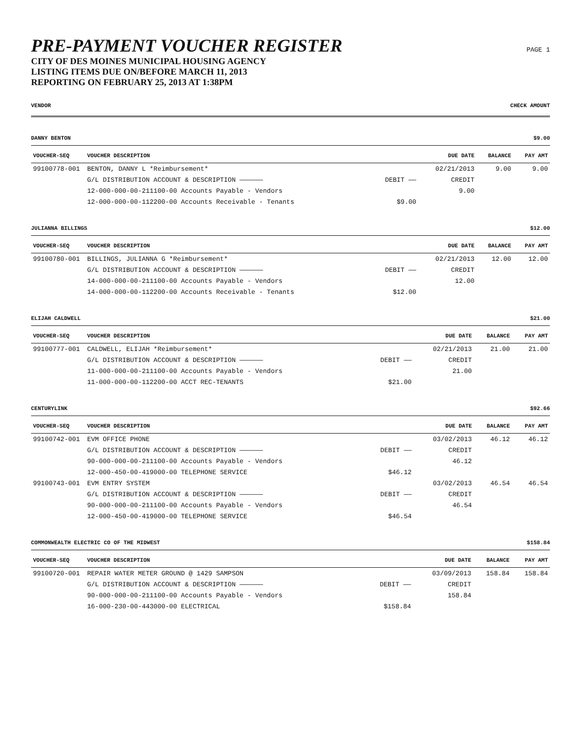PRE-PAYMENT VOUCHER REGISTER
CITY OF DES MOINES MUNICIPAL HOUSING AGENCY
LISTING ITEMS DUE ON/BEFORE MARCH 11, 2013
REPORTING ON FEBRUARY 25, 2013 AT 1:38PM
PAGE 1
VENDOR CHECK AMOUNT
DANNY BENTON $9.00
| VOUCHER-SEQ | VOUCHER DESCRIPTION | | DUE DATE | BALANCE | PAY AMT |
| --- | --- | --- | --- | --- | --- |
| 99100778-001 | BENTON, DANNY L *Reimbursement* | | 02/21/2013 | 9.00 | 9.00 |
| | G/L DISTRIBUTION ACCOUNT & DESCRIPTION —————— | DEBIT —— | CREDIT | | |
| | 12-000-000-00-211100-00 Accounts Payable - Vendors | | 9.00 | | |
| | 12-000-000-00-112200-00 Accounts Receivable - Tenants | $9.00 | | | |
JULIANNA BILLINGS $12.00
| VOUCHER-SEQ | VOUCHER DESCRIPTION | | DUE DATE | BALANCE | PAY AMT |
| --- | --- | --- | --- | --- | --- |
| 99100780-001 | BILLINGS, JULIANNA G *Reimbursement* | | 02/21/2013 | 12.00 | 12.00 |
| | G/L DISTRIBUTION ACCOUNT & DESCRIPTION —————— | DEBIT —— | CREDIT | | |
| | 14-000-000-00-211100-00 Accounts Payable - Vendors | | 12.00 | | |
| | 14-000-000-00-112200-00 Accounts Receivable - Tenants | $12.00 | | | |
ELIJAH CALDWELL $21.00
| VOUCHER-SEQ | VOUCHER DESCRIPTION | | DUE DATE | BALANCE | PAY AMT |
| --- | --- | --- | --- | --- | --- |
| 99100777-001 | CALDWELL, ELIJAH *Reimbursement* | | 02/21/2013 | 21.00 | 21.00 |
| | G/L DISTRIBUTION ACCOUNT & DESCRIPTION —————— | DEBIT —— | CREDIT | | |
| | 11-000-000-00-211100-00 Accounts Payable - Vendors | | 21.00 | | |
| | 11-000-000-00-112200-00 ACCT REC-TENANTS | $21.00 | | | |
CENTURYLINK $92.66
| VOUCHER-SEQ | VOUCHER DESCRIPTION | | DUE DATE | BALANCE | PAY AMT |
| --- | --- | --- | --- | --- | --- |
| 99100742-001 | EVM OFFICE PHONE | | 03/02/2013 | 46.12 | 46.12 |
| | G/L DISTRIBUTION ACCOUNT & DESCRIPTION —————— | DEBIT —— | CREDIT | | |
| | 90-000-000-00-211100-00 Accounts Payable - Vendors | | 46.12 | | |
| | 12-000-450-00-419000-00 TELEPHONE SERVICE | $46.12 | | | |
| 99100743-001 | EVM ENTRY SYSTEM | | 03/02/2013 | 46.54 | 46.54 |
| | G/L DISTRIBUTION ACCOUNT & DESCRIPTION —————— | DEBIT —— | CREDIT | | |
| | 90-000-000-00-211100-00 Accounts Payable - Vendors | | 46.54 | | |
| | 12-000-450-00-419000-00 TELEPHONE SERVICE | $46.54 | | | |
COMMONWEALTH ELECTRIC CO OF THE MIDWEST $158.84
| VOUCHER-SEQ | VOUCHER DESCRIPTION | | DUE DATE | BALANCE | PAY AMT |
| --- | --- | --- | --- | --- | --- |
| 99100720-001 | REPAIR WATER METER GROUND @ 1429 SAMPSON | | 03/09/2013 | 158.84 | 158.84 |
| | G/L DISTRIBUTION ACCOUNT & DESCRIPTION —————— | DEBIT —— | CREDIT | | |
| | 90-000-000-00-211100-00 Accounts Payable - Vendors | | 158.84 | | |
| | 16-000-230-00-443000-00 ELECTRICAL | $158.84 | | | |